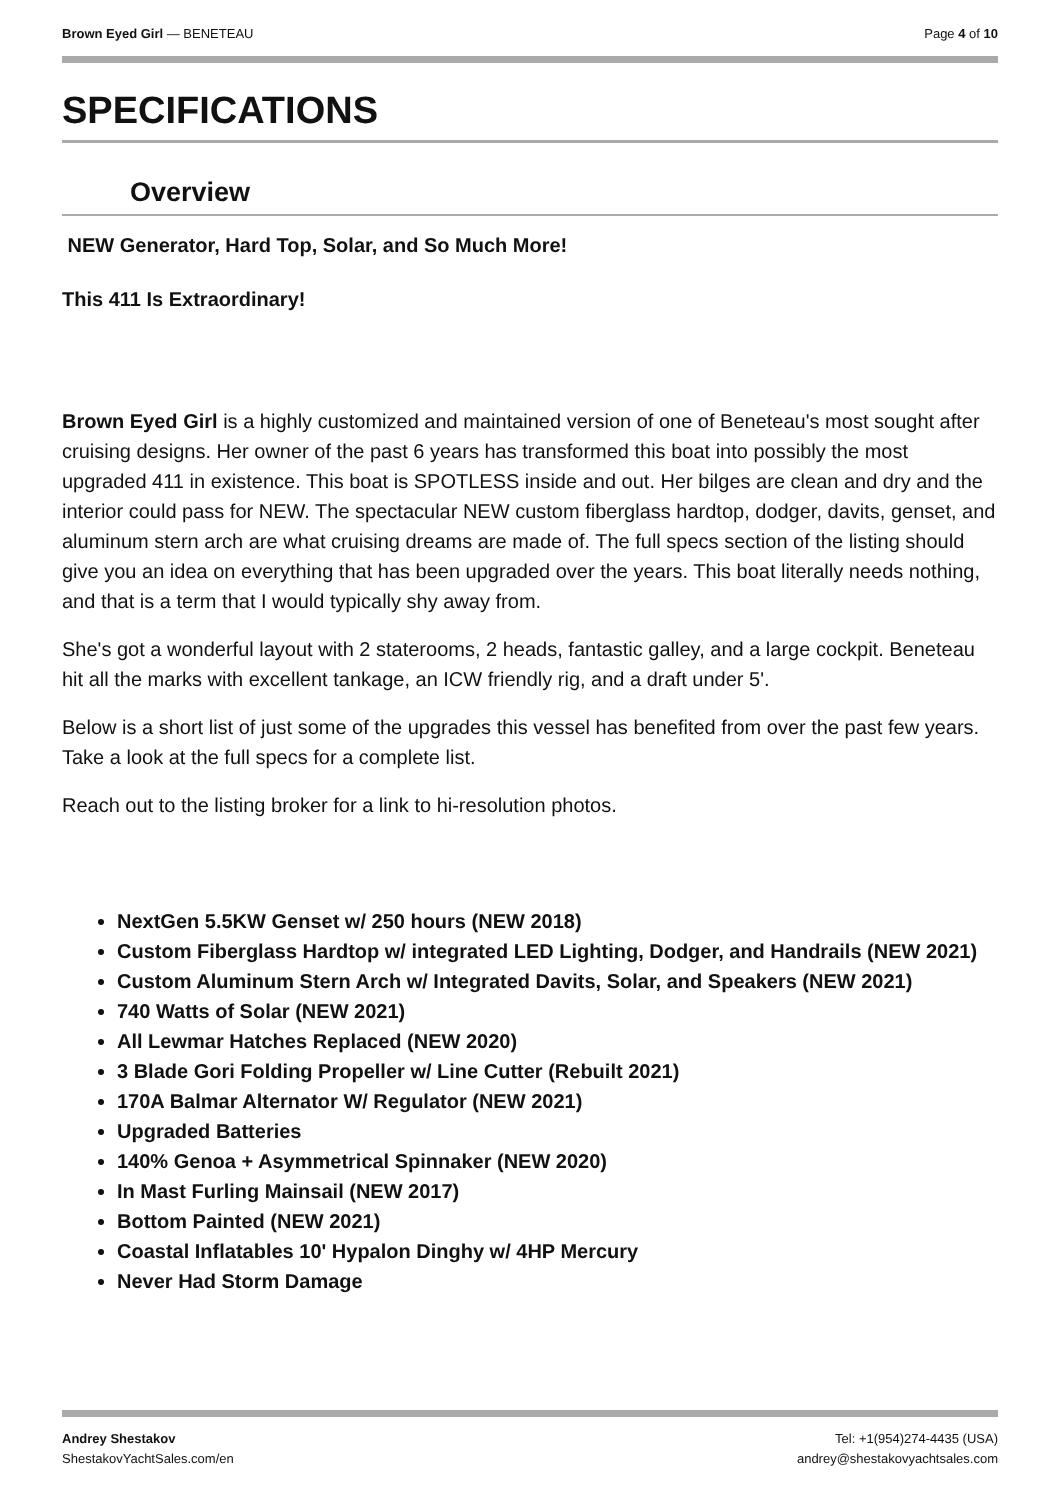Brown Eyed Girl — BENETEAU Page 4 of 10
SPECIFICATIONS
Overview
NEW Generator, Hard Top, Solar, and So Much More!
This 411 Is Extraordinary!
Brown Eyed Girl is a highly customized and maintained version of one of Beneteau's most sought after cruising designs. Her owner of the past 6 years has transformed this boat into possibly the most upgraded 411 in existence. This boat is SPOTLESS inside and out. Her bilges are clean and dry and the interior could pass for NEW. The spectacular NEW custom fiberglass hardtop, dodger, davits, genset, and aluminum stern arch are what cruising dreams are made of. The full specs section of the listing should give you an idea on everything that has been upgraded over the years. This boat literally needs nothing, and that is a term that I would typically shy away from.
She's got a wonderful layout with 2 staterooms, 2 heads, fantastic galley, and a large cockpit. Beneteau hit all the marks with excellent tankage, an ICW friendly rig, and a draft under 5'.
Below is a short list of just some of the upgrades this vessel has benefited from over the past few years. Take a look at the full specs for a complete list.
Reach out to the listing broker for a link to hi-resolution photos.
NextGen 5.5KW Genset w/ 250 hours (NEW 2018)
Custom Fiberglass Hardtop w/ integrated LED Lighting, Dodger, and Handrails (NEW 2021)
Custom Aluminum Stern Arch w/ Integrated Davits, Solar, and Speakers (NEW 2021)
740 Watts of Solar (NEW 2021)
All Lewmar Hatches Replaced (NEW 2020)
3 Blade Gori Folding Propeller w/ Line Cutter (Rebuilt 2021)
170A Balmar Alternator W/ Regulator (NEW 2021)
Upgraded Batteries
140% Genoa + Asymmetrical Spinnaker (NEW 2020)
In Mast Furling Mainsail (NEW 2017)
Bottom Painted (NEW 2021)
Coastal Inflatables 10' Hypalon Dinghy w/ 4HP Mercury
Never Had Storm Damage
Andrey Shestakov
ShestakovYachtSales.com/en
Tel: +1(954)274-4435 (USA)
andrey@shestakovyachtsales.com